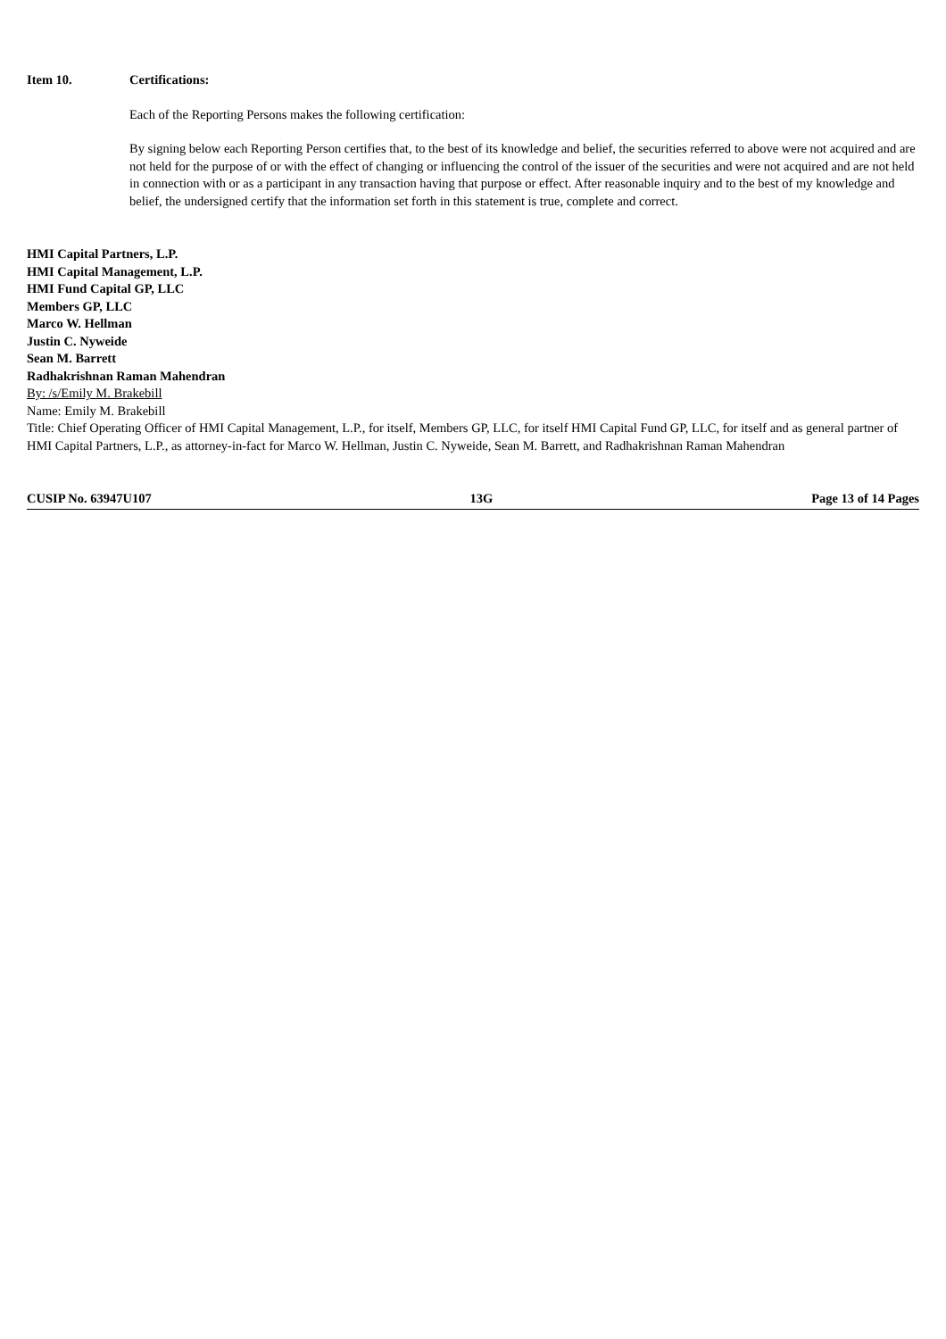Item 10. Certifications:
Each of the Reporting Persons makes the following certification:
By signing below each Reporting Person certifies that, to the best of its knowledge and belief, the securities referred to above were not acquired and are not held for the purpose of or with the effect of changing or influencing the control of the issuer of the securities and were not acquired and are not held in connection with or as a participant in any transaction having that purpose or effect. After reasonable inquiry and to the best of my knowledge and belief, the undersigned certify that the information set forth in this statement is true, complete and correct.
HMI Capital Partners, L.P.
HMI Capital Management, L.P.
HMI Fund Capital GP, LLC
Members GP, LLC
Marco W. Hellman
Justin C. Nyweide
Sean M. Barrett
Radhakrishnan Raman Mahendran
By: /s/Emily M. Brakebill
Name: Emily M. Brakebill
Title: Chief Operating Officer of HMI Capital Management, L.P., for itself, Members GP, LLC, for itself HMI Capital Fund GP, LLC, for itself and as general partner of HMI Capital Partners, L.P., as attorney-in-fact for Marco W. Hellman, Justin C. Nyweide, Sean M. Barrett, and Radhakrishnan Raman Mahendran
CUSIP No. 63947U107 13G Page 13 of 14 Pages